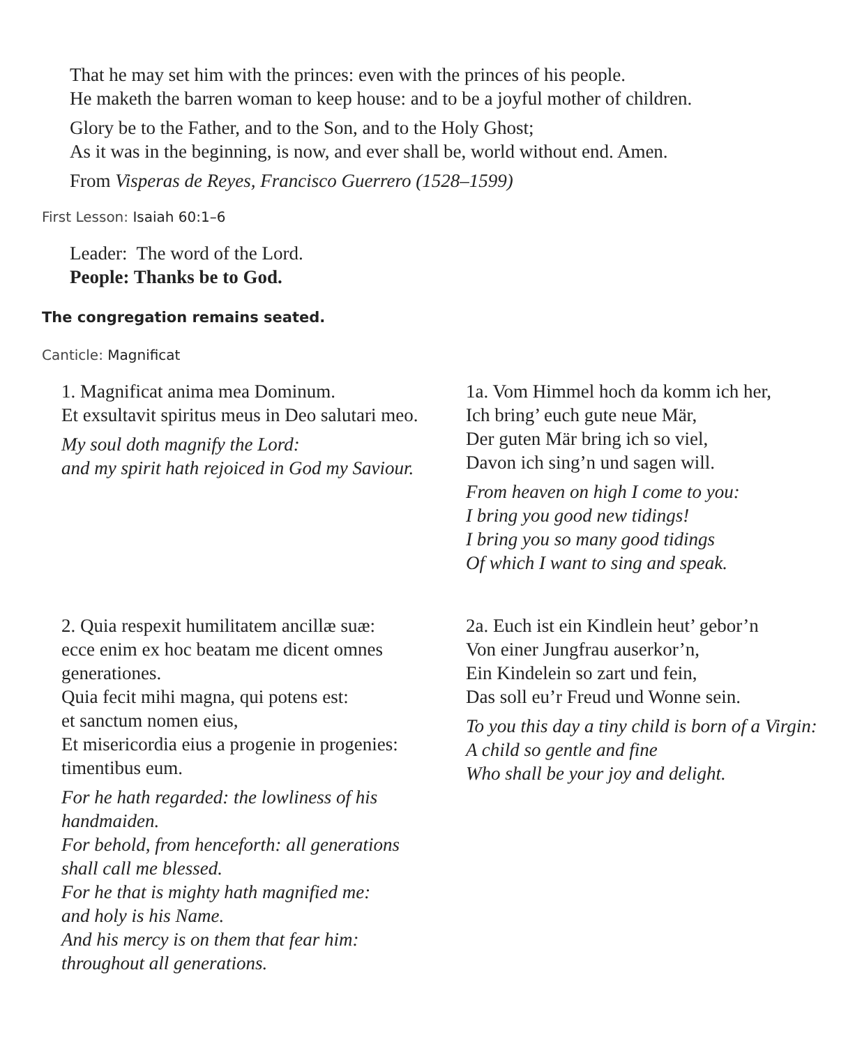That he may set him with the princes: even with the princes of his people.
He maketh the barren woman to keep house: and to be a joyful mother of children.
Glory be to the Father, and to the Son, and to the Holy Ghost;
As it was in the beginning, is now, and ever shall be, world without end. Amen.
From Visperas de Reyes, Francisco Guerrero (1528–1599)
First Lesson: Isaiah 60:1–6
Leader: The word of the Lord.
People: Thanks be to God.
The congregation remains seated.
Canticle: Magnificat
1. Magnificat anima mea Dominum.
Et exsultavit spiritus meus in Deo salutari meo.
My soul doth magnify the Lord:
and my spirit hath rejoiced in God my Saviour.
1a. Vom Himmel hoch da komm ich her,
Ich bring’ euch gute neue Mär,
Der guten Mär bring ich so viel,
Davon ich sing’n und sagen will.
From heaven on high I come to you:
I bring you good new tidings!
I bring you so many good tidings
Of which I want to sing and speak.
2. Quia respexit humilitatem ancillæ suæ:
ecce enim ex hoc beatam me dicent omnes
generationes.
Quia fecit mihi magna, qui potens est:
et sanctum nomen eius,
Et misericordia eius a progenie in progenies:
timentibus eum.
For he hath regarded: the lowliness of his
handmaiden.
For behold, from henceforth: all generations
shall call me blessed.
For he that is mighty hath magnified me:
and holy is his Name.
And his mercy is on them that fear him:
throughout all generations.
2a. Euch ist ein Kindlein heut’ gebor’n
Von einer Jungfrau auserkor’n,
Ein Kindelein so zart und fein,
Das soll eu’r Freud und Wonne sein.
To you this day a tiny child is born of a Virgin:
A child so gentle and fine
Who shall be your joy and delight.